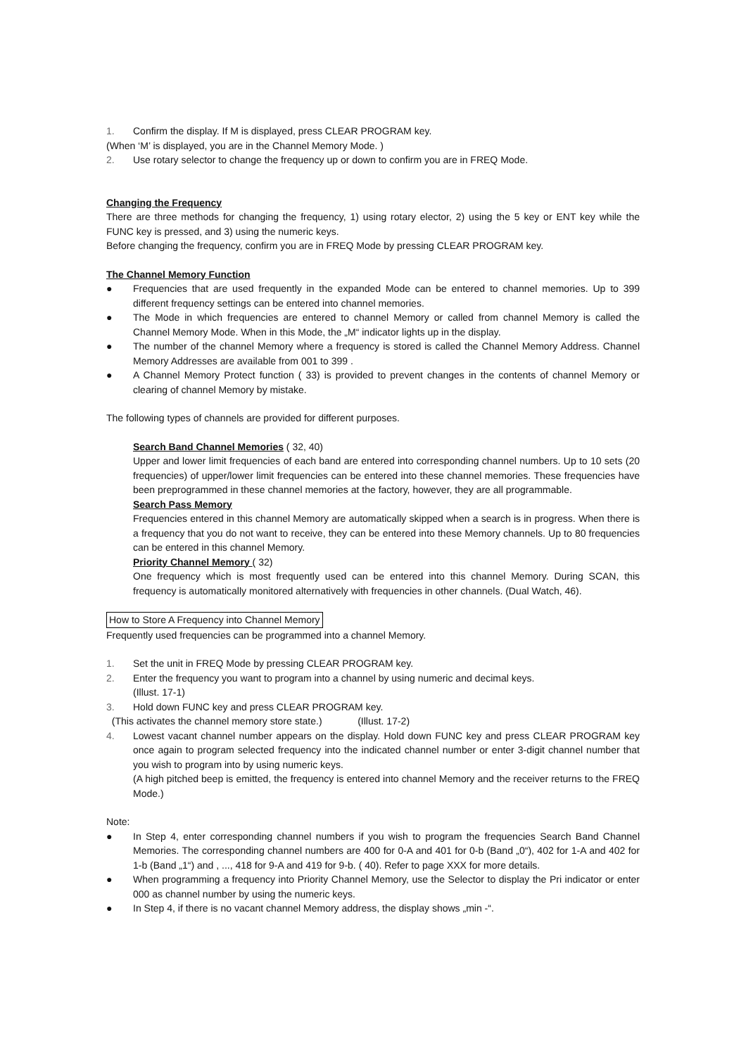1. Confirm the display. If M is displayed, press CLEAR PROGRAM key.
(When ‘M’ is displayed, you are in the Channel Memory Mode. )
2. Use rotary selector to change the frequency up or down to confirm you are in FREQ Mode.
Changing the Frequency
There are three methods for changing the frequency, 1) using rotary elector, 2) using the 5 key or ENT key while the FUNC key is pressed, and 3) using the numeric keys.
Before changing the frequency, confirm you are in FREQ Mode by pressing CLEAR PROGRAM key.
The Channel Memory Function
● Frequencies that are used frequently in the expanded Mode can be entered to channel memories. Up to 399 different frequency settings can be entered into channel memories.
● The Mode in which frequencies are entered to channel Memory or called from channel Memory is called the Channel Memory Mode. When in this Mode, the „M“ indicator lights up in the display.
● The number of the channel Memory where a frequency is stored is called the Channel Memory Address. Channel Memory Addresses are available from 001 to 399 .
● A Channel Memory Protect function ( 33) is provided to prevent changes in the contents of channel Memory or clearing of channel Memory by mistake.
The following types of channels are provided for different purposes.
Search Band Channel Memories ( 32, 40)
Upper and lower limit frequencies of each band are entered into corresponding channel numbers. Up to 10 sets (20 frequencies) of upper/lower limit frequencies can be entered into these channel memories. These frequencies have been preprogrammed in these channel memories at the factory, however, they are all programmable.
Search Pass Memory
Frequencies entered in this channel Memory are automatically skipped when a search is in progress. When there is a frequency that you do not want to receive, they can be entered into these Memory channels. Up to 80 frequencies can be entered in this channel Memory.
Priority Channel Memory ( 32)
One frequency which is most frequently used can be entered into this channel Memory. During SCAN, this frequency is automatically monitored alternatively with frequencies in other channels. (Dual Watch, 46).
How to Store A Frequency into Channel Memory
Frequently used frequencies can be programmed into a channel Memory.
1. Set the unit in FREQ Mode by pressing CLEAR PROGRAM key.
2. Enter the frequency you want to program into a channel by using numeric and decimal keys.
(Illust. 17-1)
3. Hold down FUNC key and press CLEAR PROGRAM key.
(This activates the channel memory store state.) (Illust. 17-2)
4. Lowest vacant channel number appears on the display. Hold down FUNC key and press CLEAR PROGRAM key once again to program selected frequency into the indicated channel number or enter 3-digit channel number that you wish to program into by using numeric keys.
(A high pitched beep is emitted, the frequency is entered into channel Memory and the receiver returns to the FREQ Mode.)
Note:
● In Step 4, enter corresponding channel numbers if you wish to program the frequencies Search Band Channel Memories. The corresponding channel numbers are 400 for 0-A and 401 for 0-b (Band „0“), 402 for 1-A and 402 for 1-b (Band „1“) and , ..., 418 for 9-A and 419 for 9-b. ( 40). Refer to page XXX for more details.
● When programming a frequency into Priority Channel Memory, use the Selector to display the Pri indicator or enter 000 as channel number by using the numeric keys.
● In Step 4, if there is no vacant channel Memory address, the display shows „min -“.